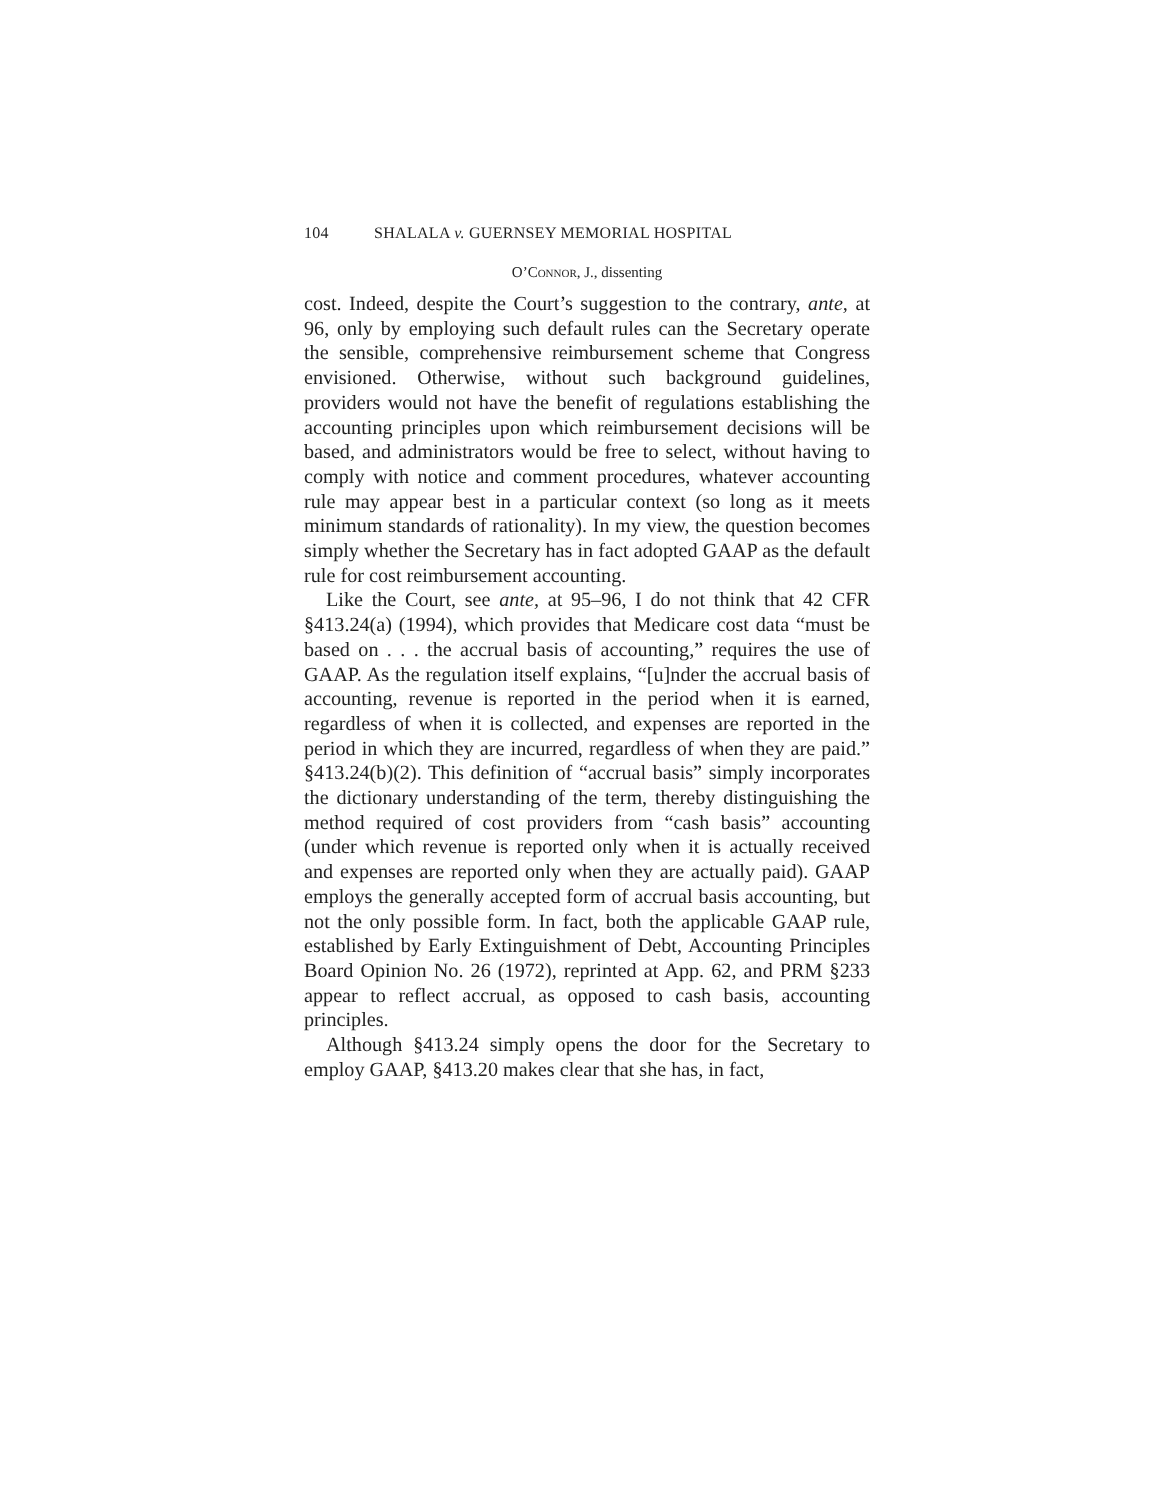104 SHALALA v. GUERNSEY MEMORIAL HOSPITAL
O’Connor, J., dissenting
cost. Indeed, despite the Court’s suggestion to the contrary, ante, at 96, only by employing such default rules can the Secretary operate the sensible, comprehensive reimbursement scheme that Congress envisioned. Otherwise, without such background guidelines, providers would not have the benefit of regulations establishing the accounting principles upon which reimbursement decisions will be based, and administrators would be free to select, without having to comply with notice and comment procedures, whatever accounting rule may appear best in a particular context (so long as it meets minimum standards of rationality). In my view, the question becomes simply whether the Secretary has in fact adopted GAAP as the default rule for cost reimbursement accounting.
Like the Court, see ante, at 95–96, I do not think that 42 CFR §413.24(a) (1994), which provides that Medicare cost data “must be based on . . . the accrual basis of accounting,” requires the use of GAAP. As the regulation itself explains, “[u]nder the accrual basis of accounting, revenue is reported in the period when it is earned, regardless of when it is collected, and expenses are reported in the period in which they are incurred, regardless of when they are paid.” §413.24(b)(2). This definition of “accrual basis” simply incorporates the dictionary understanding of the term, thereby distinguishing the method required of cost providers from “cash basis” accounting (under which revenue is reported only when it is actually received and expenses are reported only when they are actually paid). GAAP employs the generally accepted form of accrual basis accounting, but not the only possible form. In fact, both the applicable GAAP rule, established by Early Extinguishment of Debt, Accounting Principles Board Opinion No. 26 (1972), reprinted at App. 62, and PRM §233 appear to reflect accrual, as opposed to cash basis, accounting principles.
Although §413.24 simply opens the door for the Secretary to employ GAAP, §413.20 makes clear that she has, in fact,